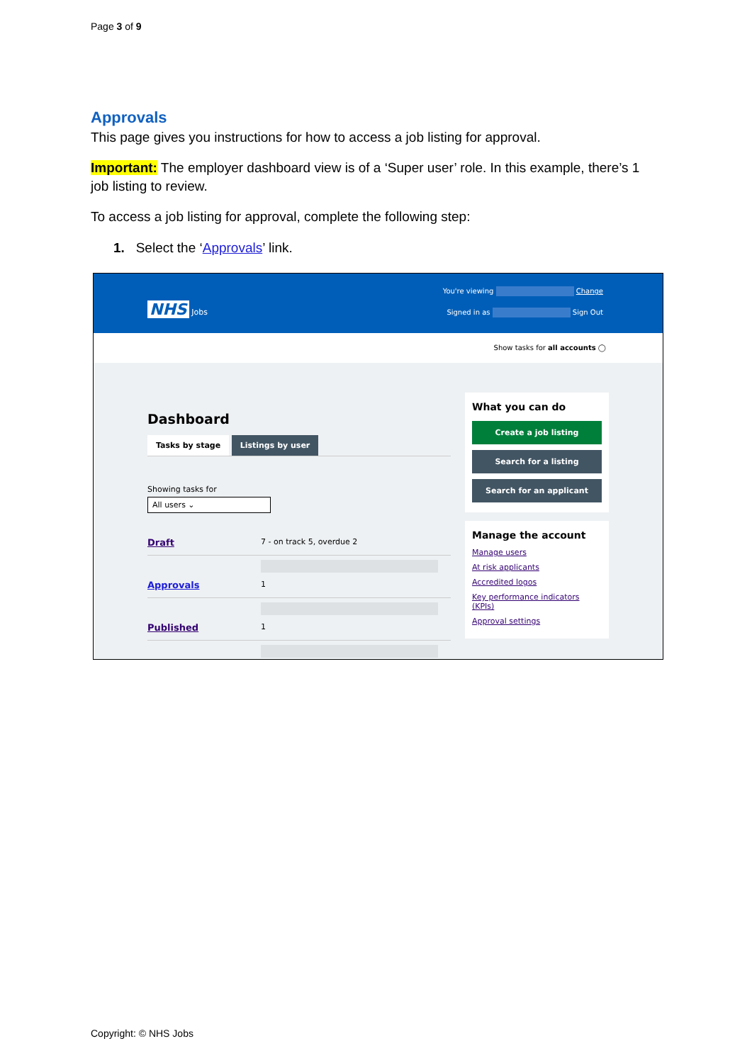Page 3 of 9
Approvals
This page gives you instructions for how to access a job listing for approval.
Important: The employer dashboard view is of a ‘Super user’ role. In this example, there’s 1 job listing to review.
To access a job listing for approval, complete the following step:
1. Select the ‘Approvals’ link.
NHS Jobs
You're viewing Change
Signed in as Sign Out
Show tasks for all accounts ◯
Dashboard
Tasks by stage Listings by user
Showing tasks for
All users ⌄
Draft 7 - on track 5, overdue 2
Approvals 1
Published 1
What you can do
Create a job listing
Search for a listing
Search for an applicant
Manage the account
Manage users
At risk applicants
Accredited logos
Key performance indicators (KPIs)
Approval settings
Copyright: © NHS Jobs